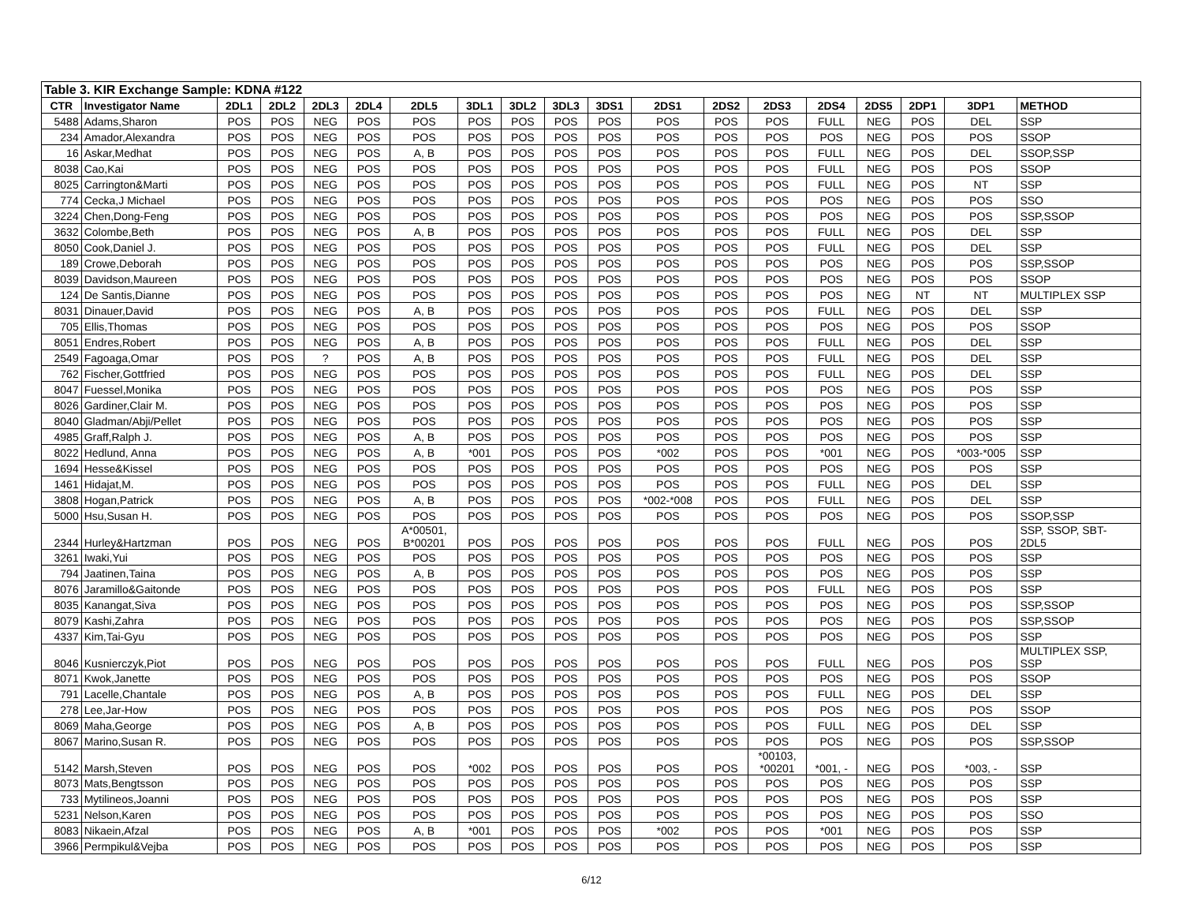| Table 3. KIR Exchange Sample: KDNA #122 | | | | | | | | | | | | | | | | | | |
| CTR | Investigator Name | 2DL1 | 2DL2 | 2DL3 | 2DL4 | 2DL5 | 3DL1 | 3DL2 | 3DL3 | 3DS1 | 2DS1 | 2DS2 | 2DS3 | 2DS4 | 2DS5 | 2DP1 | 3DP1 | METHOD |
| 5488 | Adams,Sharon | POS | POS | NEG | POS | POS | POS | POS | POS | POS | POS | POS | POS | FULL | NEG | POS | DEL | SSP |
| 234 | Amador,Alexandra | POS | POS | NEG | POS | POS | POS | POS | POS | POS | POS | POS | POS | POS | NEG | POS | POS | SSOP |
| 16 | Askar,Medhat | POS | POS | NEG | POS | A, B | POS | POS | POS | POS | POS | POS | POS | FULL | NEG | POS | DEL | SSOP,SSP |
| 8038 | Cao,Kai | POS | POS | NEG | POS | POS | POS | POS | POS | POS | POS | POS | POS | FULL | NEG | POS | POS | SSOP |
| 8025 | Carrington&Marti | POS | POS | NEG | POS | POS | POS | POS | POS | POS | POS | POS | POS | FULL | NEG | POS | NT | SSP |
| 774 | Cecka,J Michael | POS | POS | NEG | POS | POS | POS | POS | POS | POS | POS | POS | POS | POS | NEG | POS | POS | SSO |
| 3224 | Chen,Dong-Feng | POS | POS | NEG | POS | POS | POS | POS | POS | POS | POS | POS | POS | POS | NEG | POS | POS | SSP,SSOP |
| 3632 | Colombe,Beth | POS | POS | NEG | POS | A, B | POS | POS | POS | POS | POS | POS | POS | FULL | NEG | POS | DEL | SSP |
| 8050 | Cook,Daniel J. | POS | POS | NEG | POS | POS | POS | POS | POS | POS | POS | POS | POS | FULL | NEG | POS | DEL | SSP |
| 189 | Crowe,Deborah | POS | POS | NEG | POS | POS | POS | POS | POS | POS | POS | POS | POS | POS | NEG | POS | POS | SSP,SSOP |
| 8039 | Davidson,Maureen | POS | POS | NEG | POS | POS | POS | POS | POS | POS | POS | POS | POS | POS | NEG | POS | POS | SSOP |
| 124 | De Santis,Dianne | POS | POS | NEG | POS | POS | POS | POS | POS | POS | POS | POS | POS | POS | NEG | NT | NT | MULTIPLEX SSP |
| 8031 | Dinauer,David | POS | POS | NEG | POS | A, B | POS | POS | POS | POS | POS | POS | POS | FULL | NEG | POS | DEL | SSP |
| 705 | Ellis,Thomas | POS | POS | NEG | POS | POS | POS | POS | POS | POS | POS | POS | POS | POS | NEG | POS | POS | SSOP |
| 8051 | Endres,Robert | POS | POS | NEG | POS | A, B | POS | POS | POS | POS | POS | POS | POS | FULL | NEG | POS | DEL | SSP |
| 2549 | Fagoaga,Omar | POS | POS | ? | POS | A, B | POS | POS | POS | POS | POS | POS | POS | FULL | NEG | POS | DEL | SSP |
| 762 | Fischer,Gottfried | POS | POS | NEG | POS | POS | POS | POS | POS | POS | POS | POS | POS | FULL | NEG | POS | DEL | SSP |
| 8047 | Fuessel,Monika | POS | POS | NEG | POS | POS | POS | POS | POS | POS | POS | POS | POS | POS | NEG | POS | POS | SSP |
| 8026 | Gardiner,Clair M. | POS | POS | NEG | POS | POS | POS | POS | POS | POS | POS | POS | POS | POS | NEG | POS | POS | SSP |
| 8040 | Gladman/Abji/Pellet | POS | POS | NEG | POS | POS | POS | POS | POS | POS | POS | POS | POS | POS | NEG | POS | POS | SSP |
| 4985 | Graff,Ralph J. | POS | POS | NEG | POS | A, B | POS | POS | POS | POS | POS | POS | POS | POS | NEG | POS | POS | SSP |
| 8022 | Hedlund, Anna | POS | POS | NEG | POS | A, B | *001 | POS | POS | POS | *002 | POS | POS | *001 | NEG | POS | *003-*005 | SSP |
| 1694 | Hesse&Kissel | POS | POS | NEG | POS | POS | POS | POS | POS | POS | POS | POS | POS | POS | NEG | POS | POS | SSP |
| 1461 | Hidajat,M. | POS | POS | NEG | POS | POS | POS | POS | POS | POS | POS | POS | POS | FULL | NEG | POS | DEL | SSP |
| 3808 | Hogan,Patrick | POS | POS | NEG | POS | A, B | POS | POS | POS | POS | *002-*008 | POS | POS | FULL | NEG | POS | DEL | SSP |
| 5000 | Hsu,Susan H. | POS | POS | NEG | POS | POS | POS | POS | POS | POS | POS | POS | POS | POS | NEG | POS | POS | SSOP,SSP |
| 2344 | Hurley&Hartzman | POS | POS | NEG | POS | A*00501, B*00201 | POS | POS | POS | POS | POS | POS | POS | FULL | NEG | POS | POS | SSP, SSOP, SBT- 2DL5 |
| 3261 | Iwaki,Yui | POS | POS | NEG | POS | POS | POS | POS | POS | POS | POS | POS | POS | POS | NEG | POS | POS | SSP |
| 794 | Jaatinen,Taina | POS | POS | NEG | POS | A, B | POS | POS | POS | POS | POS | POS | POS | POS | NEG | POS | POS | SSP |
| 8076 | Jaramillo&Gaitonde | POS | POS | NEG | POS | POS | POS | POS | POS | POS | POS | POS | POS | FULL | NEG | POS | POS | SSP |
| 8035 | Kanangat,Siva | POS | POS | NEG | POS | POS | POS | POS | POS | POS | POS | POS | POS | POS | NEG | POS | POS | SSP,SSOP |
| 8079 | Kashi,Zahra | POS | POS | NEG | POS | POS | POS | POS | POS | POS | POS | POS | POS | POS | NEG | POS | POS | SSP,SSOP |
| 4337 | Kim,Tai-Gyu | POS | POS | NEG | POS | POS | POS | POS | POS | POS | POS | POS | POS | POS | NEG | POS | POS | SSP |
| 8046 | Kusnierczyk,Piot | POS | POS | NEG | POS | POS | POS | POS | POS | POS | POS | POS | POS | FULL | NEG | POS | POS | MULTIPLEX SSP, SSP |
| 8071 | Kwok,Janette | POS | POS | NEG | POS | POS | POS | POS | POS | POS | POS | POS | POS | POS | NEG | POS | POS | SSOP |
| 791 | Lacelle,Chantale | POS | POS | NEG | POS | A, B | POS | POS | POS | POS | POS | POS | POS | FULL | NEG | POS | DEL | SSP |
| 278 | Lee,Jar-How | POS | POS | NEG | POS | POS | POS | POS | POS | POS | POS | POS | POS | POS | NEG | POS | POS | SSOP |
| 8069 | Maha,George | POS | POS | NEG | POS | A, B | POS | POS | POS | POS | POS | POS | POS | FULL | NEG | POS | DEL | SSP |
| 8067 | Marino,Susan R. | POS | POS | NEG | POS | POS | POS | POS | POS | POS | POS | POS | POS | POS | NEG | POS | POS | SSP,SSOP |
| 5142 | Marsh,Steven | POS | POS | NEG | POS | POS | *002 | POS | POS | POS | POS | POS | *00103, *00201 | *001, - | NEG | POS | *003, - | SSP |
| 8073 | Mats,Bengtsson | POS | POS | NEG | POS | POS | POS | POS | POS | POS | POS | POS | POS | POS | NEG | POS | POS | SSP |
| 733 | Mytilineos,Joanni | POS | POS | NEG | POS | POS | POS | POS | POS | POS | POS | POS | POS | POS | NEG | POS | POS | SSP |
| 5231 | Nelson,Karen | POS | POS | NEG | POS | POS | POS | POS | POS | POS | POS | POS | POS | POS | NEG | POS | POS | SSO |
| 8083 | Nikaein,Afzal | POS | POS | NEG | POS | A, B | *001 | POS | POS | POS | *002 | POS | POS | *001 | NEG | POS | POS | SSP |
| 3966 | Permpikul&Vejba | POS | POS | NEG | POS | POS | POS | POS | POS | POS | POS | POS | POS | POS | NEG | POS | POS | SSP |
6/12